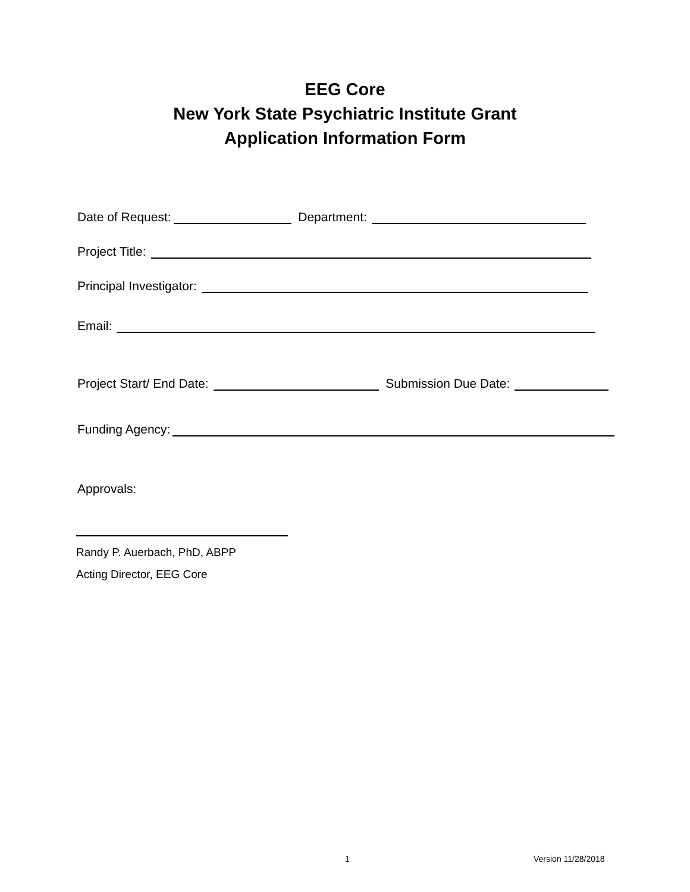EEG Core
New York State Psychiatric Institute Grant
Application Information Form
Date of Request: Department:
Project Title:
Principal Investigator:
Email:
Project Start/ End Date: Submission Due Date:
Funding Agency:
Approvals:
Randy P. Auerbach, PhD, ABPP
Acting Director, EEG Core
1 Version 11/28/2018